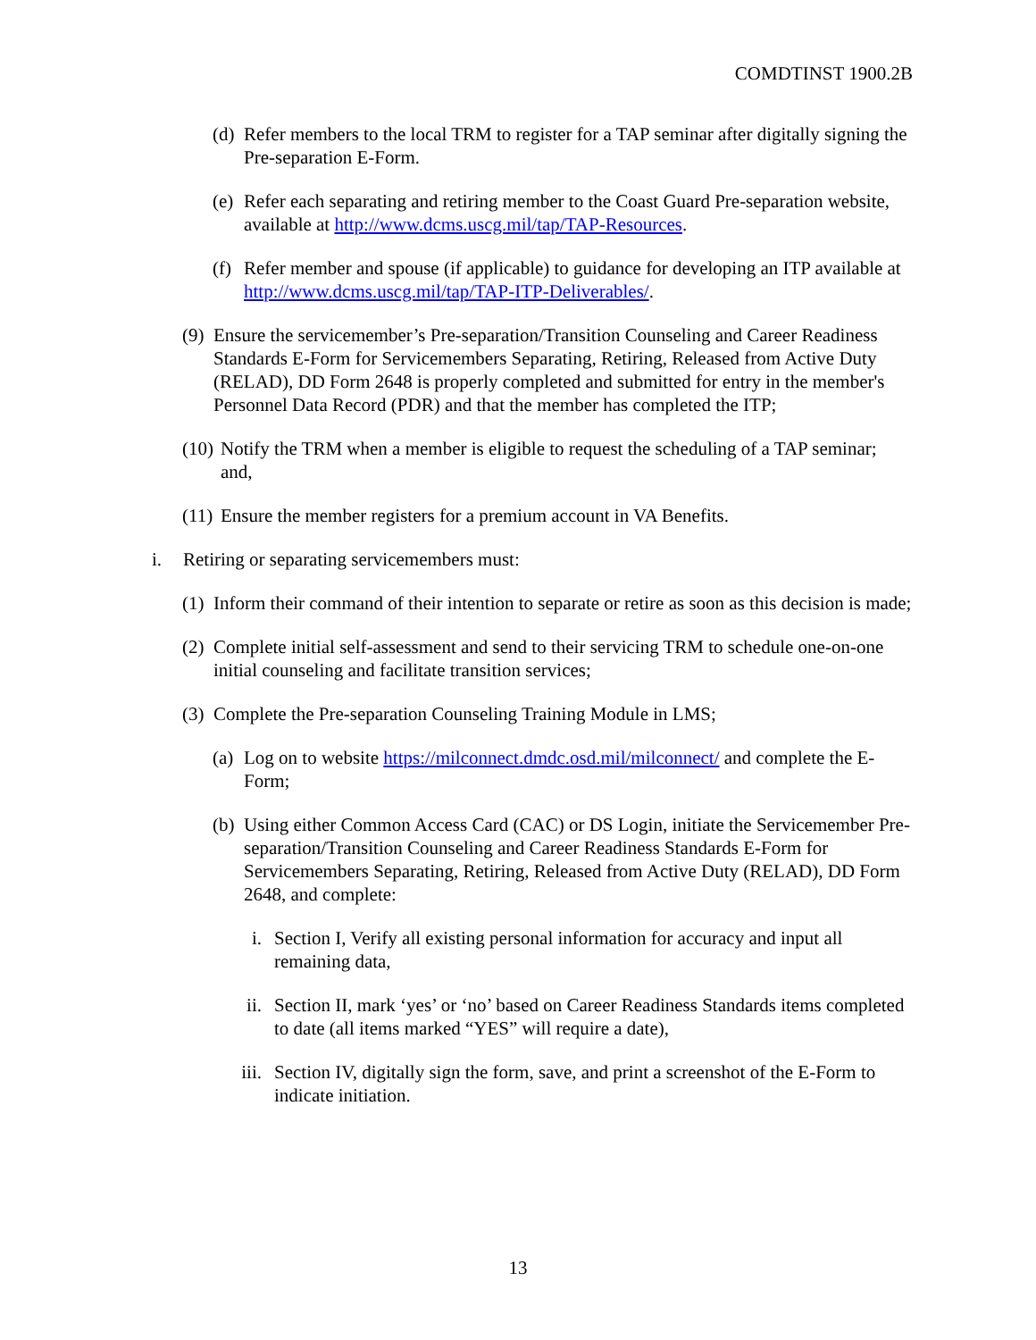COMDTINST 1900.2B
(d)
Refer members to the local TRM to register for a TAP seminar after digitally signing the Pre-separation E-Form.
(e)
Refer each separating and retiring member to the Coast Guard Pre-separation website, available at http://www.dcms.uscg.mil/tap/TAP-Resources.
(f)
Refer member and spouse (if applicable) to guidance for developing an ITP available at http://www.dcms.uscg.mil/tap/TAP-ITP-Deliverables/.
(9)
Ensure the servicemember’s Pre-separation/Transition Counseling and Career Readiness Standards E-Form for Servicemembers Separating, Retiring, Released from Active Duty (RELAD), DD Form 2648 is properly completed and submitted for entry in the member's Personnel Data Record (PDR) and that the member has completed the ITP;
(10)
Notify the TRM when a member is eligible to request the scheduling of a TAP seminar; and,
(11)
Ensure the member registers for a premium account in VA Benefits.
i. Retiring or separating servicemembers must:
(1)
Inform their command of their intention to separate or retire as soon as this decision is made;
(2)
Complete initial self-assessment and send to their servicing TRM to schedule one-on-one initial counseling and facilitate transition services;
(3)
Complete the Pre-separation Counseling Training Module in LMS;
(a)
Log on to website https://milconnect.dmdc.osd.mil/milconnect/ and complete the E-Form;
(b)
Using either Common Access Card (CAC) or DS Login, initiate the Servicemember Pre-separation/Transition Counseling and Career Readiness Standards E-Form for Servicemembers Separating, Retiring, Released from Active Duty (RELAD), DD Form 2648, and complete:
i. Section I, Verify all existing personal information for accuracy and input all remaining data,
ii. Section II, mark ‘yes’ or ‘no’ based on Career Readiness Standards items completed to date (all items marked “YES” will require a date),
iii. Section IV, digitally sign the form, save, and print a screenshot of the E-Form to indicate initiation.
13